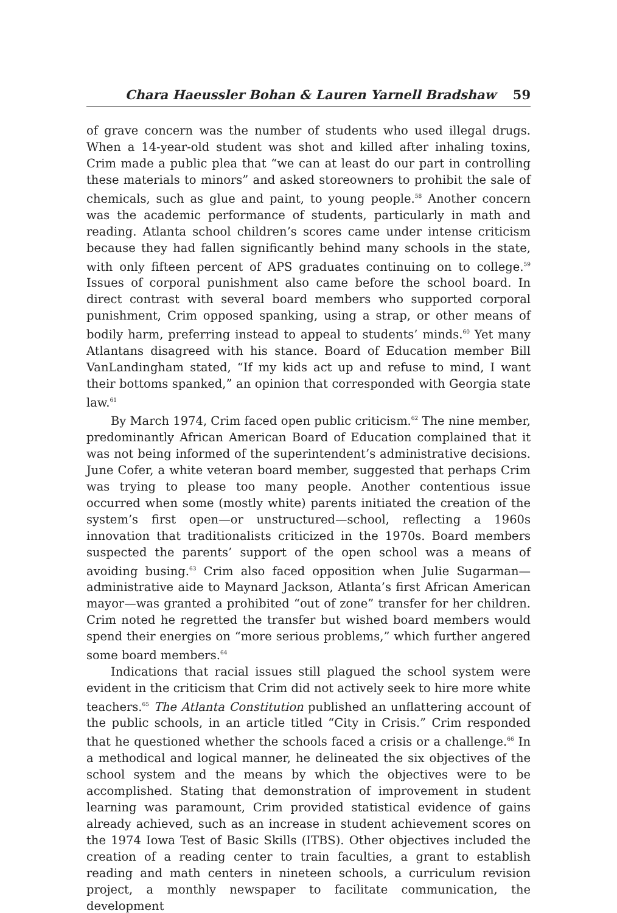Chara Haeussler Bohan & Lauren Yarnell Bradshaw 59
of grave concern was the number of students who used illegal drugs. When a 14-year-old student was shot and killed after inhaling toxins, Crim made a public plea that “we can at least do our part in controlling these materials to minors” and asked storeowners to prohibit the sale of chemicals, such as glue and paint, to young people.<sup>58</sup> Another concern was the academic performance of students, particularly in math and reading. Atlanta school children’s scores came under intense criticism because they had fallen significantly behind many schools in the state, with only fifteen percent of APS graduates continuing on to college.<sup>59</sup> Issues of corporal punishment also came before the school board. In direct contrast with several board members who supported corporal punishment, Crim opposed spanking, using a strap, or other means of bodily harm, preferring instead to appeal to students’ minds.<sup>60</sup> Yet many Atlantans disagreed with his stance. Board of Education member Bill VanLandingham stated, “If my kids act up and refuse to mind, I want their bottoms spanked,” an opinion that corresponded with Georgia state law.<sup>61</sup>
By March 1974, Crim faced open public criticism.<sup>62</sup> The nine member, predominantly African American Board of Education complained that it was not being informed of the superintendent’s administrative decisions. June Cofer, a white veteran board member, suggested that perhaps Crim was trying to please too many people. Another contentious issue occurred when some (mostly white) parents initiated the creation of the system’s first open—or unstructured—school, reflecting a 1960s innovation that traditionalists criticized in the 1970s. Board members suspected the parents’ support of the open school was a means of avoiding busing.<sup>63</sup> Crim also faced opposition when Julie Sugarman—administrative aide to Maynard Jackson, Atlanta’s first African American mayor—was granted a prohibited “out of zone” transfer for her children. Crim noted he regretted the transfer but wished board members would spend their energies on “more serious problems,” which further angered some board members.<sup>64</sup>
Indications that racial issues still plagued the school system were evident in the criticism that Crim did not actively seek to hire more white teachers.<sup>65</sup> The Atlanta Constitution published an unflattering account of the public schools, in an article titled “City in Crisis.” Crim responded that he questioned whether the schools faced a crisis or a challenge.<sup>66</sup> In a methodical and logical manner, he delineated the six objectives of the school system and the means by which the objectives were to be accomplished. Stating that demonstration of improvement in student learning was paramount, Crim provided statistical evidence of gains already achieved, such as an increase in student achievement scores on the 1974 Iowa Test of Basic Skills (ITBS). Other objectives included the creation of a reading center to train faculties, a grant to establish reading and math centers in nineteen schools, a curriculum revision project, a monthly newspaper to facilitate communication, the development